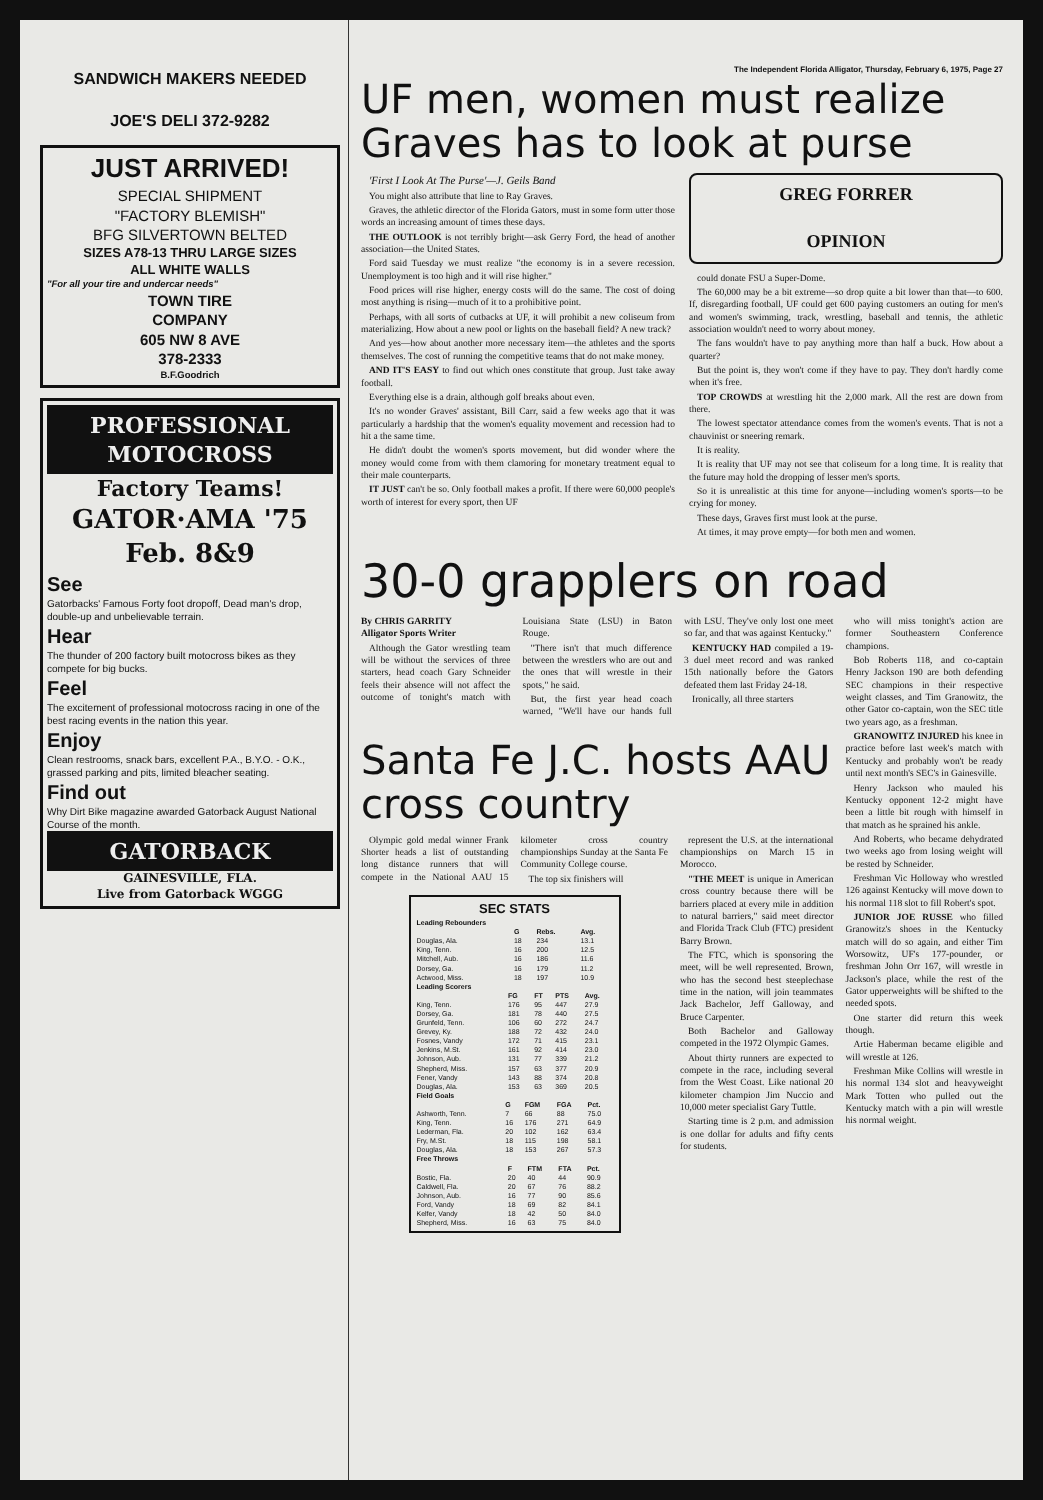SANDWICH MAKERS NEEDED
JOE'S DELI 372-9282
JUST ARRIVED!
SPECIAL SHIPMENT
"FACTORY BLEMISH"
BFG SILVERTOWN BELTED
SIZES A78-13 THRU LARGE SIZES
ALL WHITE WALLS
"For all your tire and undercar needs"
TOWN TIRE
COMPANY
605 NW 8 AVE
378-2333
B.F.Goodrich
PROFESSIONAL MOTOCROSS
Factory Teams!
GATOR·AMA '75
Feb. 8&9
See
Gatorbacks' Famous Forty foot dropoff, Dead man's drop, double-up and unbelievable terrain.
Hear
The thunder of 200 factory built motocross bikes as they compete for big bucks.
Feel
The excitement of professional motocross racing in one of the best racing events in the nation this year.
Enjoy
Clean restrooms, snack bars, excellent P.A., B.Y.O. - O.K., grassed parking and pits, limited bleacher seating.
Find out
Why Dirt Bike magazine awarded Gatorback August National Course of the month.
GATORBACK
GAINESVILLE, FLA.
Live from Gatorback WGGG
The Independent Florida Alligator, Thursday, February 6, 1975, Page 27
UF men, women must realize Graves has to look at purse
'First I Look At The Purse'—J. Geils Band
You might also attribute that line to Ray Graves.
Graves, the athletic director of the Florida Gators, must in some form utter those words an increasing amount of times these days.
THE OUTLOOK is not terribly bright—ask Gerry Ford, the head of another association—the United States.
Ford said Tuesday we must realize "the economy is in a severe recession. Unemployment is too high and it will rise higher."
Food prices will rise higher, energy costs will do the same. The cost of doing most anything is rising—much of it to a prohibitive point.
Perhaps, with all sorts of cutbacks at UF, it will prohibit a new coliseum from materializing. How about a new pool or lights on the baseball field? A new track?
And yes—how about another more necessary item—the athletes and the sports themselves. The cost of running the competitive teams that do not make money.
AND IT'S EASY to find out which ones constitute that group. Just take away football.
Everything else is a drain, although golf breaks about even.
It's no wonder Graves' assistant, Bill Carr, said a few weeks ago that it was particularly a hardship that the women's equality movement and recession had to hit a the same time.
He didn't doubt the women's sports movement, but did wonder where the money would come from with them clamoring for monetary treatment equal to their male counterparts.
IT JUST can't be so. Only football makes a profit. If there were 60,000 people's worth of interest for every sport, then UF
GREG FORRER
OPINION
could donate FSU a Super-Dome.
The 60,000 may be a bit extreme—so drop quite a bit lower than that—to 600. If, disregarding football, UF could get 600 paying customers an outing for men's and women's swimming, track, wrestling, baseball and tennis, the athletic association wouldn't need to worry about money.
The fans wouldn't have to pay anything more than half a buck. How about a quarter?
But the point is, they won't come if they have to pay. They don't hardly come when it's free.
TOP CROWDS at wrestling hit the 2,000 mark. All the rest are down from there.
The lowest spectator attendance comes from the women's events. That is not a chauvinist or sneering remark.
It is reality.
It is reality that UF may not see that coliseum for a long time. It is reality that the future may hold the dropping of lesser men's sports.
So it is unrealistic at this time for anyone—including women's sports—to be crying for money.
These days, Graves first must look at the purse.
At times, it may prove empty—for both men and women.
30-0 grapplers on road
By CHRIS GARRITY
Alligator Sports Writer
Although the Gator wrestling team will be without the services of three starters, head coach Gary Schneider feels their absence will not affect the outcome of tonight's match with Louisiana State (LSU) in Baton Rouge.
"There isn't that much difference between the wrestlers who are out and the ones that will wrestle in their spots," he said.
But, the first year head coach warned, "We'll have our hands full with LSU. They've only lost one meet so far, and that was against Kentucky."
KENTUCKY HAD compiled a 19-3 duel meet record and was ranked 15th nationally before the Gators defeated them last Friday 24-18.
Ironically, all three starters
Santa Fe J.C. hosts AAU cross country
Olympic gold medal winner Frank Shorter heads a list of outstanding long distance runners that will compete in the National AAU 15 kilometer cross country championships Sunday at the Santa Fe Community College course.
The top six finishers will
SEC STATS
| Leading Rebounders | | | |
| --- | --- | --- | --- |
| | G | Rebs. | Avg. |
| Douglas, Ala. | 18 | 234 | 13.1 |
| King, Tenn. | 16 | 200 | 12.5 |
| Mitchell, Aub. | 16 | 186 | 11.6 |
| Dorsey, Ga. | 16 | 179 | 11.2 |
| Actwood, Miss. | 18 | 197 | 10.9 |
| Leading Scorers | | | | |
| --- | --- | --- | --- | --- |
| | FG | FT | PTS | Avg. |
| King, Tenn. | 176 | 95 | 447 | 27.9 |
| Dorsey, Ga. | 181 | 78 | 440 | 27.5 |
| Grunfeld, Tenn. | 106 | 60 | 272 | 24.7 |
| Grevey, Ky. | 188 | 72 | 432 | 24.0 |
| Fosnes, Vandy | 172 | 71 | 415 | 23.1 |
| Jenkins, M.St. | 161 | 92 | 414 | 23.0 |
| Johnson, Aub. | 131 | 77 | 339 | 21.2 |
| Shepherd, Miss. | 157 | 63 | 377 | 20.9 |
| Fener, Vandy | 143 | 88 | 374 | 20.8 |
| Douglas, Ala. | 153 | 63 | 369 | 20.5 |
| Field Goals | | | | |
| --- | --- | --- | --- | --- |
| | G | FGM | FGA | Pct. |
| Ashworth, Tenn. | 7 | 66 | 88 | 75.0 |
| King, Tenn. | 16 | 176 | 271 | 64.9 |
| Lederman, Fla. | 20 | 102 | 162 | 63.4 |
| Fry, M.St. | 18 | 115 | 198 | 58.1 |
| Douglas, Ala. | 18 | 153 | 267 | 57.3 |
| Free Throws | | | | |
| --- | --- | --- | --- | --- |
| | F | FTM | FTA | Pct. |
| Bostic, Fla. | 20 | 40 | 44 | 90.9 |
| Caldwell, Fla. | 20 | 67 | 76 | 88.2 |
| Johnson, Aub. | 16 | 77 | 90 | 85.6 |
| Ford, Vandy | 18 | 69 | 82 | 84.1 |
| Kelfer, Vandy | 18 | 42 | 50 | 84.0 |
| Shepherd, Miss. | 16 | 63 | 75 | 84.0 |
represent the U.S. at the international championships on March 15 in Morocco.
"THE MEET is unique in American cross country because there will be barriers placed at every mile in addition to natural barriers," said meet director and Florida Track Club (FTC) president Barry Brown.
The FTC, which is sponsoring the meet, will be well represented. Brown, who has the second best steeplechase time in the nation, will join teammates Jack Bachelor, Jeff Galloway, and Bruce Carpenter.
Both Bachelor and Galloway competed in the 1972 Olympic Games.
About thirty runners are expected to compete in the race, including several from the West Coast. Like national 20 kilometer champion Jim Nuccio and 10,000 meter specialist Gary Tuttle.
Starting time is 2 p.m. and admission is one dollar for adults and fifty cents for students.
who will miss tonight's action are former Southeastern Conference champions.
Bob Roberts 118, and co-captain Henry Jackson 190 are both defending SEC champions in their respective weight classes, and Tim Granowitz, the other Gator co-captain, won the SEC title two years ago, as a freshman.
GRANOWITZ INJURED his knee in practice before last week's match with Kentucky and probably won't be ready until next month's SEC's in Gainesville.
Henry Jackson who mauled his Kentucky opponent 12-2 might have been a little bit rough with himself in that match as he sprained his ankle.
And Roberts, who became dehydrated two weeks ago from losing weight will be rested by Schneider.
Freshman Vic Holloway who wrestled 126 against Kentucky will move down to his normal 118 slot to fill Robert's spot.
JUNIOR JOE RUSSE who filled Granowitz's shoes in the Kentucky match will do so again, and either Tim Worsowitz, UF's 177-pounder, or freshman John Orr 167, will wrestle in Jackson's place, while the rest of the Gator upperweights will be shifted to the needed spots.
One starter did return this week though.
Artie Haberman became eligible and will wrestle at 126.
Freshman Mike Collins will wrestle in his normal 134 slot and heavyweight Mark Totten who pulled out the Kentucky match with a pin will wrestle his normal weight.